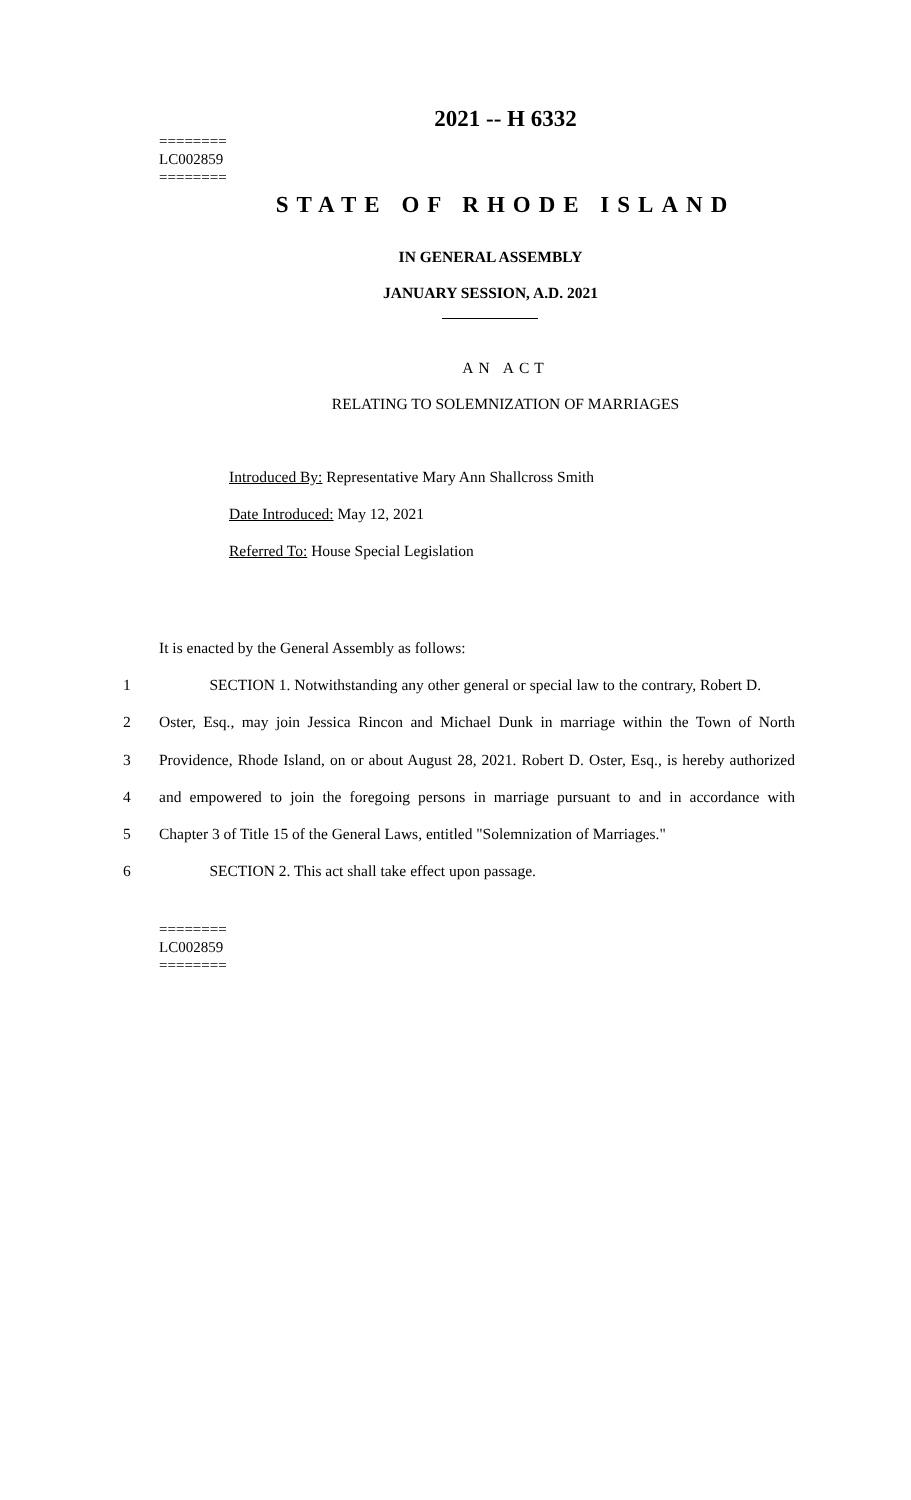2021 -- H 6332
========
LC002859
========
STATE OF RHODE ISLAND
IN GENERAL ASSEMBLY
JANUARY SESSION, A.D. 2021
AN ACT
RELATING TO SOLEMNIZATION OF MARRIAGES
Introduced By: Representative Mary Ann Shallcross Smith
Date Introduced: May 12, 2021
Referred To: House Special Legislation
It is enacted by the General Assembly as follows:
1 SECTION 1. Notwithstanding any other general or special law to the contrary, Robert D.
2 Oster, Esq., may join Jessica Rincon and Michael Dunk in marriage within the Town of North
3 Providence, Rhode Island, on or about August 28, 2021. Robert D. Oster, Esq., is hereby authorized
4 and empowered to join the foregoing persons in marriage pursuant to and in accordance with
5 Chapter 3 of Title 15 of the General Laws, entitled "Solemnization of Marriages."
6 SECTION 2. This act shall take effect upon passage.
========
LC002859
========